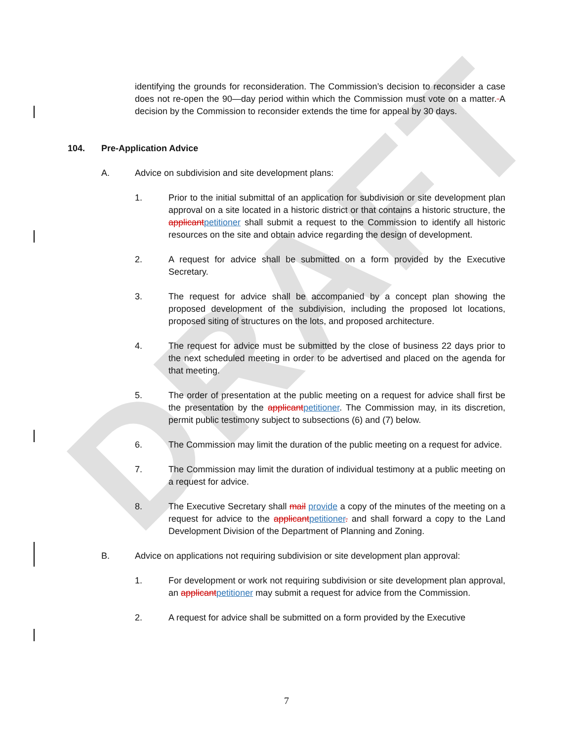DRAFT
identifying the grounds for reconsideration. The Commission’s decision to reconsider a case does not re-open the 90—day period within which the Commission must vote on a matter. A decision by the Commission to reconsider extends the time for appeal by 30 days.
104. Pre-Application Advice
A. Advice on subdivision and site development plans:
1. Prior to the initial submittal of an application for subdivision or site development plan approval on a site located in a historic district or that contains a historic structure, the applicantpetitioner shall submit a request to the Commission to identify all historic resources on the site and obtain advice regarding the design of development.
2. A request for advice shall be submitted on a form provided by the Executive Secretary.
3. The request for advice shall be accompanied by a concept plan showing the proposed development of the subdivision, including the proposed lot locations, proposed siting of structures on the lots, and proposed architecture.
4. The request for advice must be submitted by the close of business 22 days prior to the next scheduled meeting in order to be advertised and placed on the agenda for that meeting.
5. The order of presentation at the public meeting on a request for advice shall first be the presentation by the applicantpetitioner. The Commission may, in its discretion, permit public testimony subject to subsections (6) and (7) below.
6. The Commission may limit the duration of the public meeting on a request for advice.
7. The Commission may limit the duration of individual testimony at a public meeting on a request for advice.
8. The Executive Secretary shall mail provide a copy of the minutes of the meeting on a request for advice to the applicantpetitioner. and shall forward a copy to the Land Development Division of the Department of Planning and Zoning.
B. Advice on applications not requiring subdivision or site development plan approval:
1. For development or work not requiring subdivision or site development plan approval, an applicantpetitioner may submit a request for advice from the Commission.
2. A request for advice shall be submitted on a form provided by the Executive
7